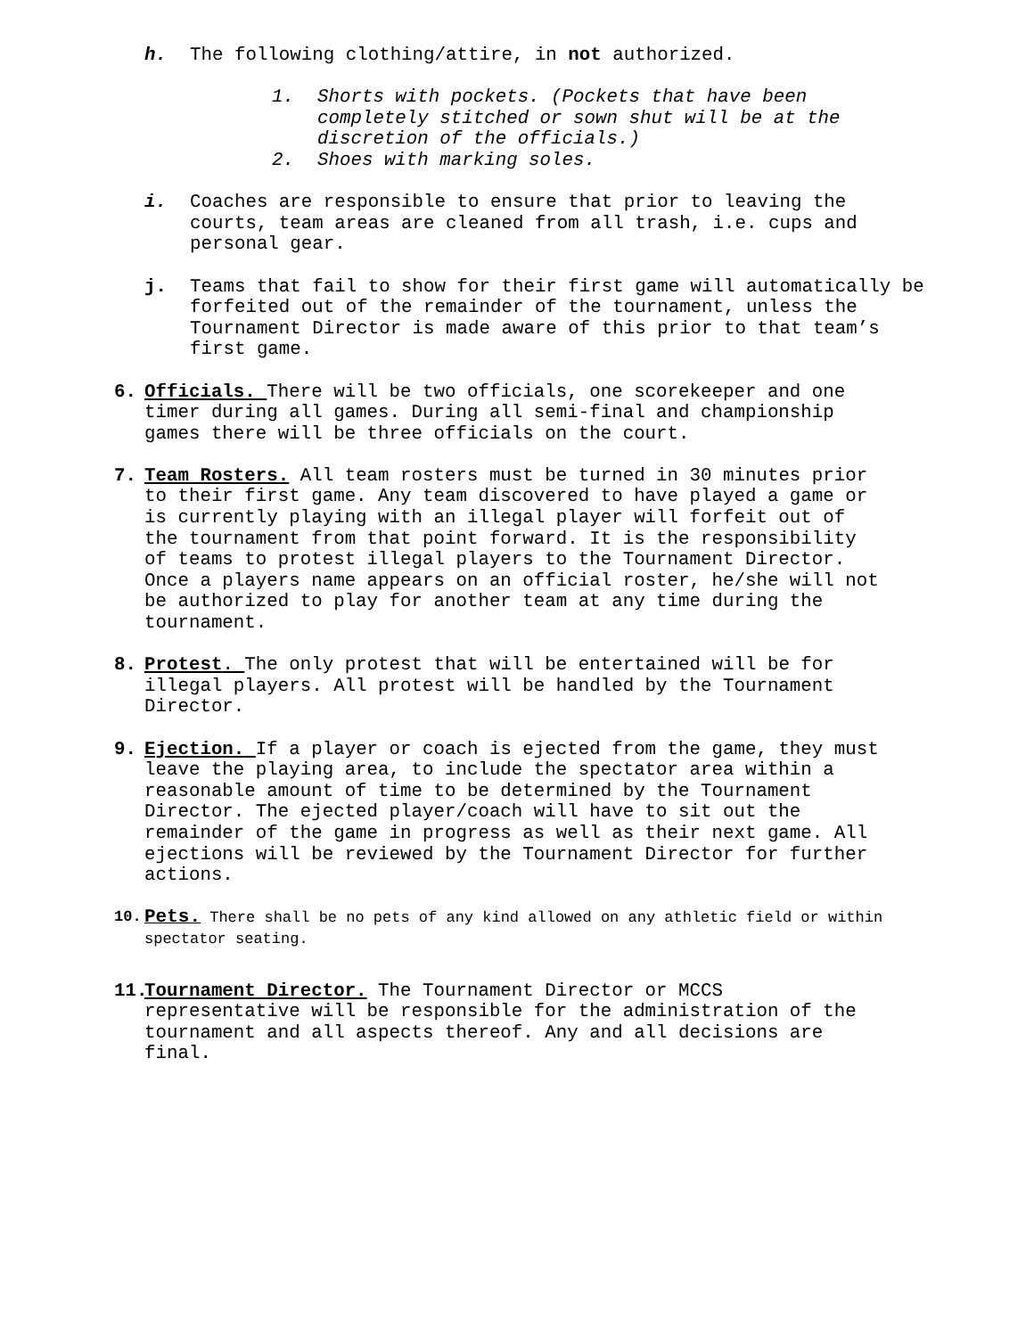h. The following clothing/attire, in not authorized.
1. Shorts with pockets. (Pockets that have been
completely stitched or sown shut will be at the
discretion of the officials.)
2. Shoes with marking soles.
i. Coaches are responsible to ensure that prior to leaving the courts, team areas are cleaned from all trash, i.e. cups and personal gear.
j. Teams that fail to show for their first game will automatically be forfeited out of the remainder of the tournament, unless the Tournament Director is made aware of this prior to that team’s first game.
6. Officials. There will be two officials, one scorekeeper and one timer during all games. During all semi-final and championship games there will be three officials on the court.
7. Team Rosters. All team rosters must be turned in 30 minutes prior to their first game. Any team discovered to have played a game or is currently playing with an illegal player will forfeit out of the tournament from that point forward. It is the responsibility of teams to protest illegal players to the Tournament Director. Once a players name appears on an official roster, he/she will not be authorized to play for another team at any time during the tournament.
8. Protest. The only protest that will be entertained will be for illegal players. All protest will be handled by the Tournament Director.
9. Ejection. If a player or coach is ejected from the game, they must leave the playing area, to include the spectator area within a reasonable amount of time to be determined by the Tournament Director. The ejected player/coach will have to sit out the remainder of the game in progress as well as their next game. All ejections will be reviewed by the Tournament Director for further actions.
10. Pets. There shall be no pets of any kind allowed on any athletic field or within spectator seating.
11. Tournament Director. The Tournament Director or MCCS representative will be responsible for the administration of the tournament and all aspects thereof. Any and all decisions are final.